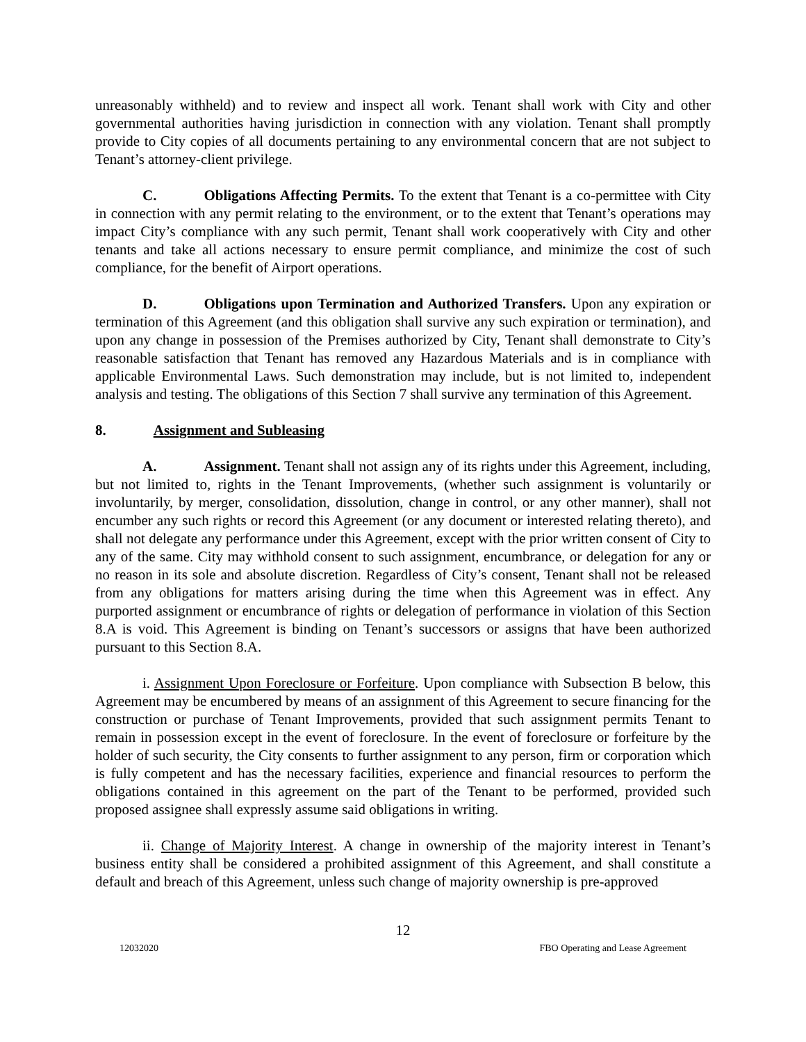unreasonably withheld) and to review and inspect all work. Tenant shall work with City and other governmental authorities having jurisdiction in connection with any violation. Tenant shall promptly provide to City copies of all documents pertaining to any environmental concern that are not subject to Tenant’s attorney-client privilege.
C. Obligations Affecting Permits. To the extent that Tenant is a co-permittee with City in connection with any permit relating to the environment, or to the extent that Tenant’s operations may impact City’s compliance with any such permit, Tenant shall work cooperatively with City and other tenants and take all actions necessary to ensure permit compliance, and minimize the cost of such compliance, for the benefit of Airport operations.
D. Obligations upon Termination and Authorized Transfers. Upon any expiration or termination of this Agreement (and this obligation shall survive any such expiration or termination), and upon any change in possession of the Premises authorized by City, Tenant shall demonstrate to City’s reasonable satisfaction that Tenant has removed any Hazardous Materials and is in compliance with applicable Environmental Laws. Such demonstration may include, but is not limited to, independent analysis and testing. The obligations of this Section 7 shall survive any termination of this Agreement.
8. Assignment and Subleasing
A. Assignment. Tenant shall not assign any of its rights under this Agreement, including, but not limited to, rights in the Tenant Improvements, (whether such assignment is voluntarily or involuntarily, by merger, consolidation, dissolution, change in control, or any other manner), shall not encumber any such rights or record this Agreement (or any document or interested relating thereto), and shall not delegate any performance under this Agreement, except with the prior written consent of City to any of the same. City may withhold consent to such assignment, encumbrance, or delegation for any or no reason in its sole and absolute discretion. Regardless of City’s consent, Tenant shall not be released from any obligations for matters arising during the time when this Agreement was in effect. Any purported assignment or encumbrance of rights or delegation of performance in violation of this Section 8.A is void. This Agreement is binding on Tenant’s successors or assigns that have been authorized pursuant to this Section 8.A.
i. Assignment Upon Foreclosure or Forfeiture. Upon compliance with Subsection B below, this Agreement may be encumbered by means of an assignment of this Agreement to secure financing for the construction or purchase of Tenant Improvements, provided that such assignment permits Tenant to remain in possession except in the event of foreclosure. In the event of foreclosure or forfeiture by the holder of such security, the City consents to further assignment to any person, firm or corporation which is fully competent and has the necessary facilities, experience and financial resources to perform the obligations contained in this agreement on the part of the Tenant to be performed, provided such proposed assignee shall expressly assume said obligations in writing.
ii. Change of Majority Interest. A change in ownership of the majority interest in Tenant’s business entity shall be considered a prohibited assignment of this Agreement, and shall constitute a default and breach of this Agreement, unless such change of majority ownership is pre-approved
12
12032020 FBO Operating and Lease Agreement